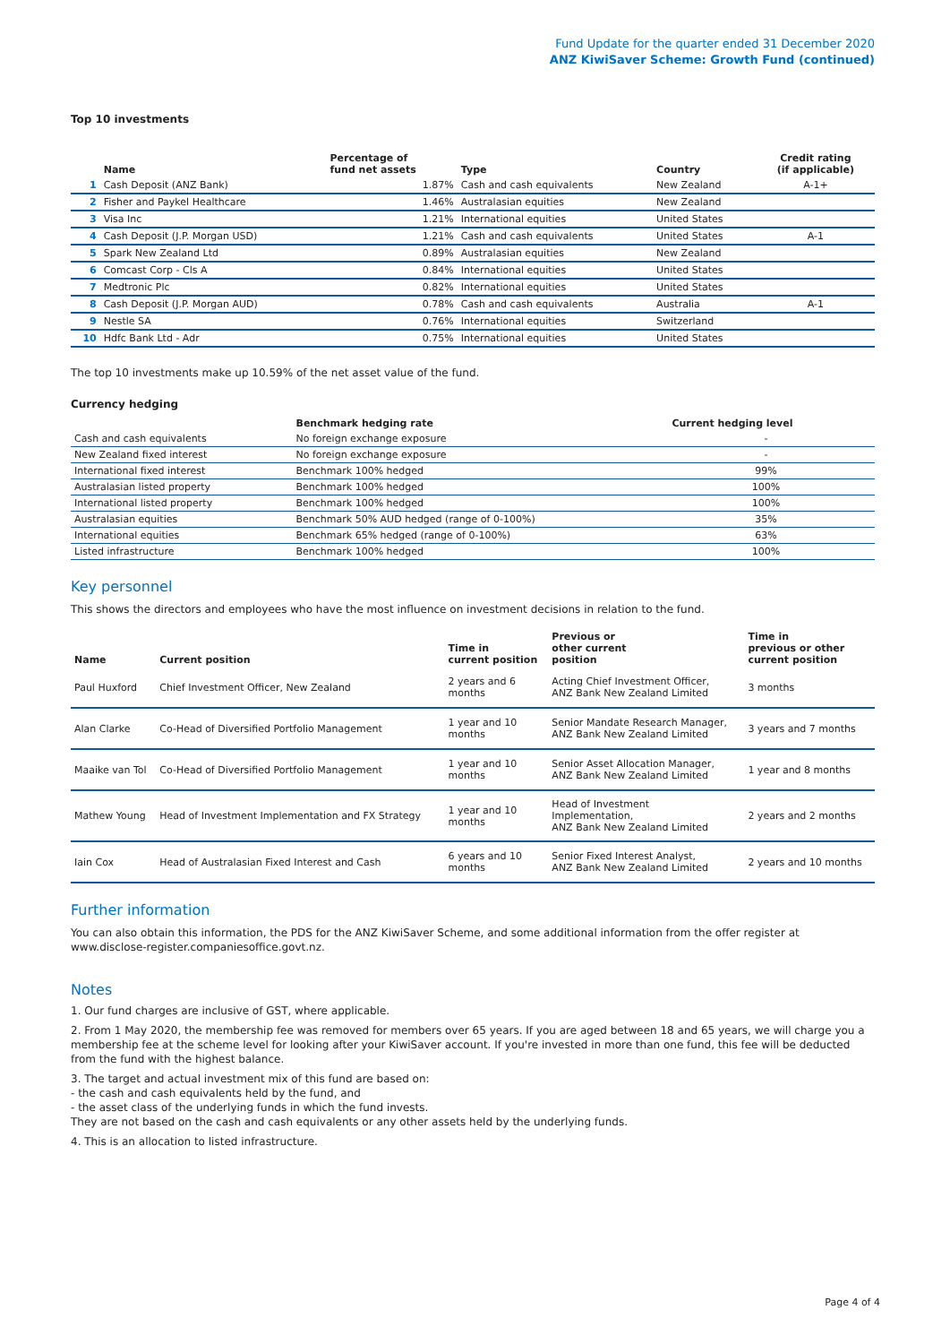Fund Update for the quarter ended 31 December 2020
ANZ KiwiSaver Scheme: Growth Fund (continued)
Top 10 investments
| | Name | Percentage of fund net assets | Type | Country | Credit rating (if applicable) |
| --- | --- | --- | --- | --- | --- |
| 1 | Cash Deposit (ANZ Bank) | 1.87% | Cash and cash equivalents | New Zealand | A-1+ |
| 2 | Fisher and Paykel Healthcare | 1.46% | Australasian equities | New Zealand | |
| 3 | Visa Inc | 1.21% | International equities | United States | |
| 4 | Cash Deposit (J.P. Morgan USD) | 1.21% | Cash and cash equivalents | United States | A-1 |
| 5 | Spark New Zealand Ltd | 0.89% | Australasian equities | New Zealand | |
| 6 | Comcast Corp - Cls A | 0.84% | International equities | United States | |
| 7 | Medtronic Plc | 0.82% | International equities | United States | |
| 8 | Cash Deposit (J.P. Morgan AUD) | 0.78% | Cash and cash equivalents | Australia | A-1 |
| 9 | Nestle SA | 0.76% | International equities | Switzerland | |
| 10 | Hdfc Bank Ltd - Adr | 0.75% | International equities | United States | |
The top 10 investments make up 10.59% of the net asset value of the fund.
Currency hedging
| | Benchmark hedging rate | Current hedging level | |
| --- | --- | --- | --- |
| Cash and cash equivalents | No foreign exchange exposure | - | |
| New Zealand fixed interest | No foreign exchange exposure | - | |
| International fixed interest | Benchmark 100% hedged | 99% | |
| Australasian listed property | Benchmark 100% hedged | 100% | |
| International listed property | Benchmark 100% hedged | 100% | |
| Australasian equities | Benchmark 50% AUD hedged (range of 0-100%) | 35% | |
| International equities | Benchmark 65% hedged (range of 0-100%) | 63% | |
| Listed infrastructure | Benchmark 100% hedged | 100% | |
Key personnel
This shows the directors and employees who have the most influence on investment decisions in relation to the fund.
| Name | Current position | Time in current position | Previous or other current position | Time in previous or other current position |
| --- | --- | --- | --- | --- |
| Paul Huxford | Chief Investment Officer, New Zealand | 2 years and 6 months | Acting Chief Investment Officer, ANZ Bank New Zealand Limited | 3 months |
| Alan Clarke | Co-Head of Diversified Portfolio Management | 1 year and 10 months | Senior Mandate Research Manager, ANZ Bank New Zealand Limited | 3 years and 7 months |
| Maaike van Tol | Co-Head of Diversified Portfolio Management | 1 year and 10 months | Senior Asset Allocation Manager, ANZ Bank New Zealand Limited | 1 year and 8 months |
| Mathew Young | Head of Investment Implementation and FX Strategy | 1 year and 10 months | Head of Investment Implementation, ANZ Bank New Zealand Limited | 2 years and 2 months |
| Iain Cox | Head of Australasian Fixed Interest and Cash | 6 years and 10 months | Senior Fixed Interest Analyst, ANZ Bank New Zealand Limited | 2 years and 10 months |
Further information
You can also obtain this information, the PDS for the ANZ KiwiSaver Scheme, and some additional information from the offer register at www.disclose-register.companiesoffice.govt.nz.
Notes
1. Our fund charges are inclusive of GST, where applicable.
2. From 1 May 2020, the membership fee was removed for members over 65 years. If you are aged between 18 and 65 years, we will charge you a membership fee at the scheme level for looking after your KiwiSaver account. If you're invested in more than one fund, this fee will be deducted from the fund with the highest balance.
3. The target and actual investment mix of this fund are based on:
- the cash and cash equivalents held by the fund, and
- the asset class of the underlying funds in which the fund invests.
They are not based on the cash and cash equivalents or any other assets held by the underlying funds.
4. This is an allocation to listed infrastructure.
Page 4 of 4